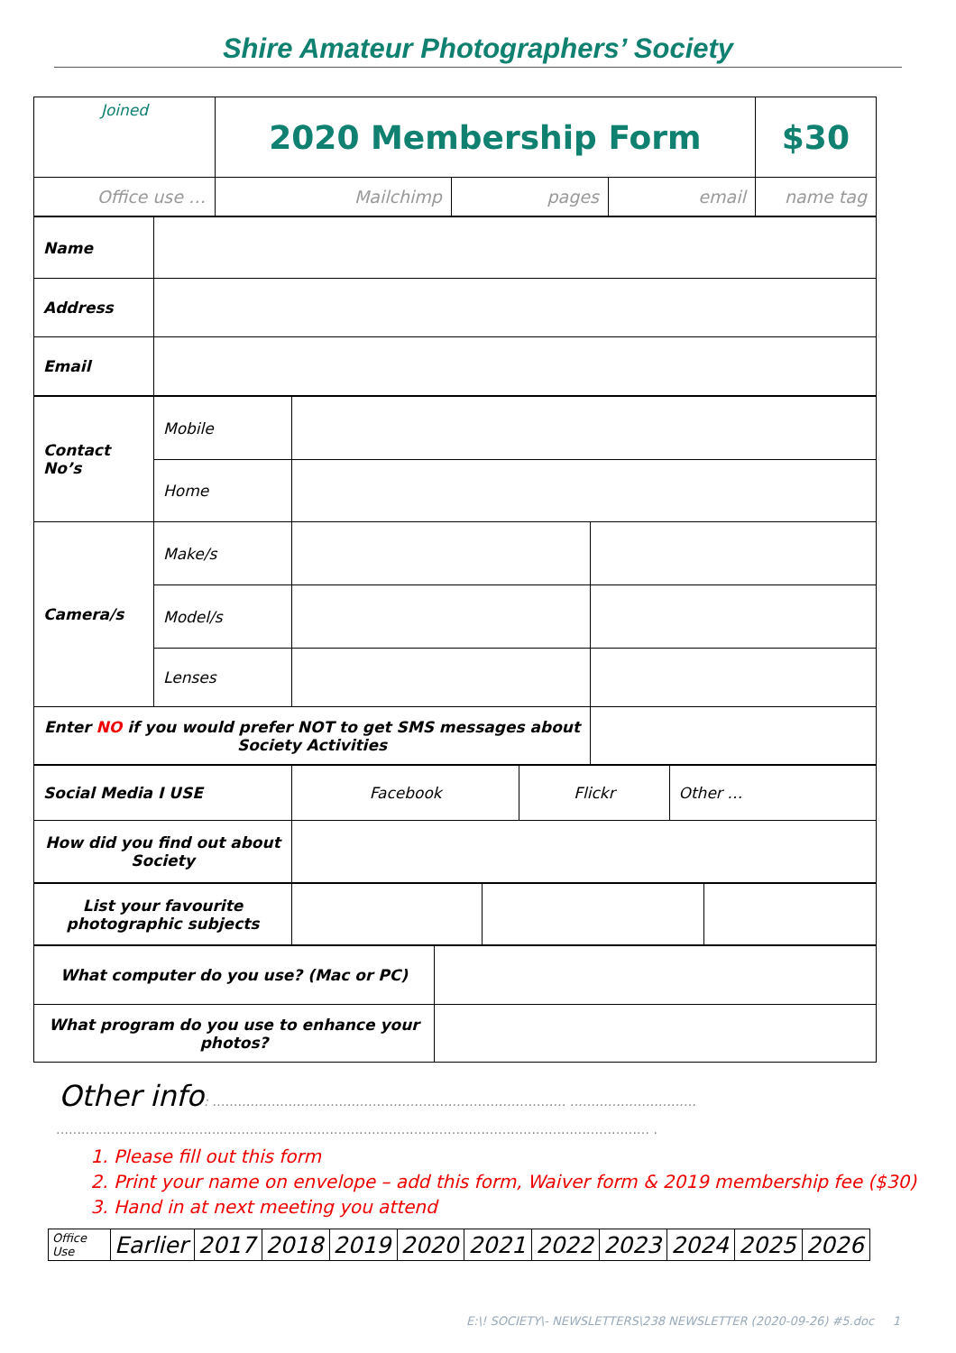Shire Amateur Photographers’ Society
| Joined | 2020 Membership Form | | | | $30 |
| Office use … | Mailchimp | pages | email | name tag | |
| Name | |
| Address | |
| Email | |
| Contact No’s | Mobile | | |
| | Home | | |
| Camera/s | Make/s | | |
| | Model/s | | |
| | Lenses | | |
| Enter NO if you would prefer NOT to get SMS messages about Society Activities | | | |
| Social Media I USE | Facebook | Flickr | Other … |
| How did you find out about Society | | | |
| List your favourite photographic subjects | | | |
| What computer do you use? (Mac or PC) | |
| What program do you use to enhance your photos? | |
Other info: ………………………………………………………………………… …………………………
…………………………………………………………………………………………………………………………… .
1. Please fill out this form
2. Print your name on envelope – add this form, Waiver form & 2019 membership fee ($30)
3. Hand in at next meeting you attend
| Office Use | Earlier | 2017 | 2018 | 2019 | 2020 | 2021 | 2022 | 2023 | 2024 | 2025 | 2026 |
E:\! SOCIETY\- NEWSLETTERS\238 NEWSLETTER (2020-09-26) #5.doc 1